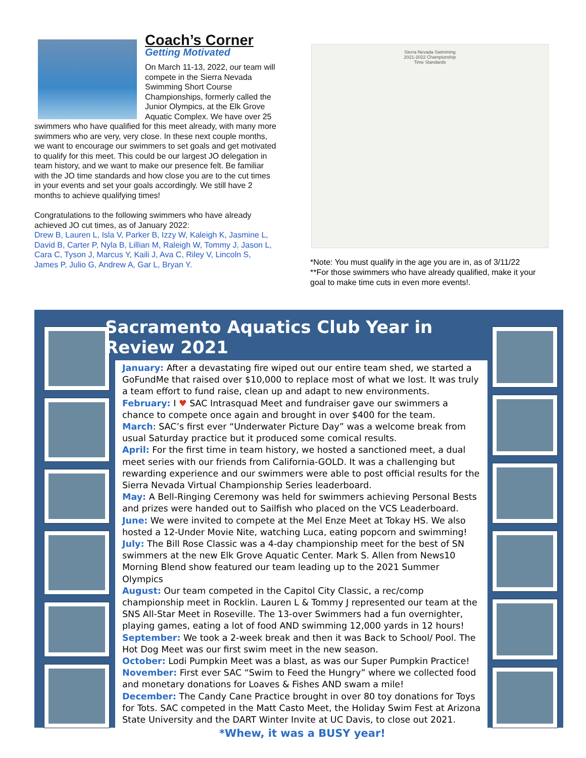Coach’s Corner
Getting Motivated
On March 11-13, 2022, our team will compete in the Sierra Nevada Swimming Short Course Championships, formerly called the Junior Olympics, at the Elk Grove Aquatic Complex. We have over 25 swimmers who have qualified for this meet already, with many more swimmers who are very, very close. In these next couple months, we want to encourage our swimmers to set goals and get motivated to qualify for this meet. This could be our largest JO delegation in team history, and we want to make our presence felt. Be familiar with the JO time standards and how close you are to the cut times in your events and set your goals accordingly. We still have 2 months to achieve qualifying times!
Congratulations to the following swimmers who have already achieved JO cut times, as of January 2022:
Drew B, Lauren L, Isla V, Parker B, Izzy W, Kaleigh K, Jasmine L, David B, Carter P, Nyla B, Lillian M, Raleigh W, Tommy J, Jason L, Cara C, Tyson J, Marcus Y, Kaili J, Ava C, Riley V, Lincoln S, James P, Julio G, Andrew A, Gar L, Bryan Y.
Sierra Nevada Swimming
2021-2022 Championship
Time Standards
*Note: You must qualify in the age you are in, as of 3/11/22
**For those swimmers who have already qualified, make it your goal to make time cuts in even more events!.
Sacramento Aquatics Club Year in Review 2021
January: After a devastating fire wiped out our entire team shed, we started a GoFundMe that raised over $10,000 to replace most of what we lost. It was truly a team effort to fund raise, clean up and adapt to new environments.
February: I ♥ SAC Intrasquad Meet and fundraiser gave our swimmers a chance to compete once again and brought in over $400 for the team.
March: SAC’s first ever “Underwater Picture Day” was a welcome break from usual Saturday practice but it produced some comical results.
April: For the first time in team history, we hosted a sanctioned meet, a dual meet series with our friends from California-GOLD. It was a challenging but rewarding experience and our swimmers were able to post official results for the Sierra Nevada Virtual Championship Series leaderboard.
May: A Bell-Ringing Ceremony was held for swimmers achieving Personal Bests and prizes were handed out to Sailfish who placed on the VCS Leaderboard.
June: We were invited to compete at the Mel Enze Meet at Tokay HS. We also hosted a 12-Under Movie Nite, watching Luca, eating popcorn and swimming!
July: The Bill Rose Classic was a 4-day championship meet for the best of SN swimmers at the new Elk Grove Aquatic Center. Mark S. Allen from News10 Morning Blend show featured our team leading up to the 2021 Summer Olympics
August: Our team competed in the Capitol City Classic, a rec/comp championship meet in Rocklin. Lauren L & Tommy J represented our team at the SNS All-Star Meet in Roseville. The 13-over Swimmers had a fun overnighter, playing games, eating a lot of food AND swimming 12,000 yards in 12 hours!
September: We took a 2-week break and then it was Back to School/ Pool. The Hot Dog Meet was our first swim meet in the new season.
October: Lodi Pumpkin Meet was a blast, as was our Super Pumpkin Practice!
November: First ever SAC “Swim to Feed the Hungry” where we collected food and monetary donations for Loaves & Fishes AND swam a mile!
December: The Candy Cane Practice brought in over 80 toy donations for Toys for Tots. SAC competed in the Matt Casto Meet, the Holiday Swim Fest at Arizona State University and the DART Winter Invite at UC Davis, to close out 2021.
*Whew, it was a BUSY year!